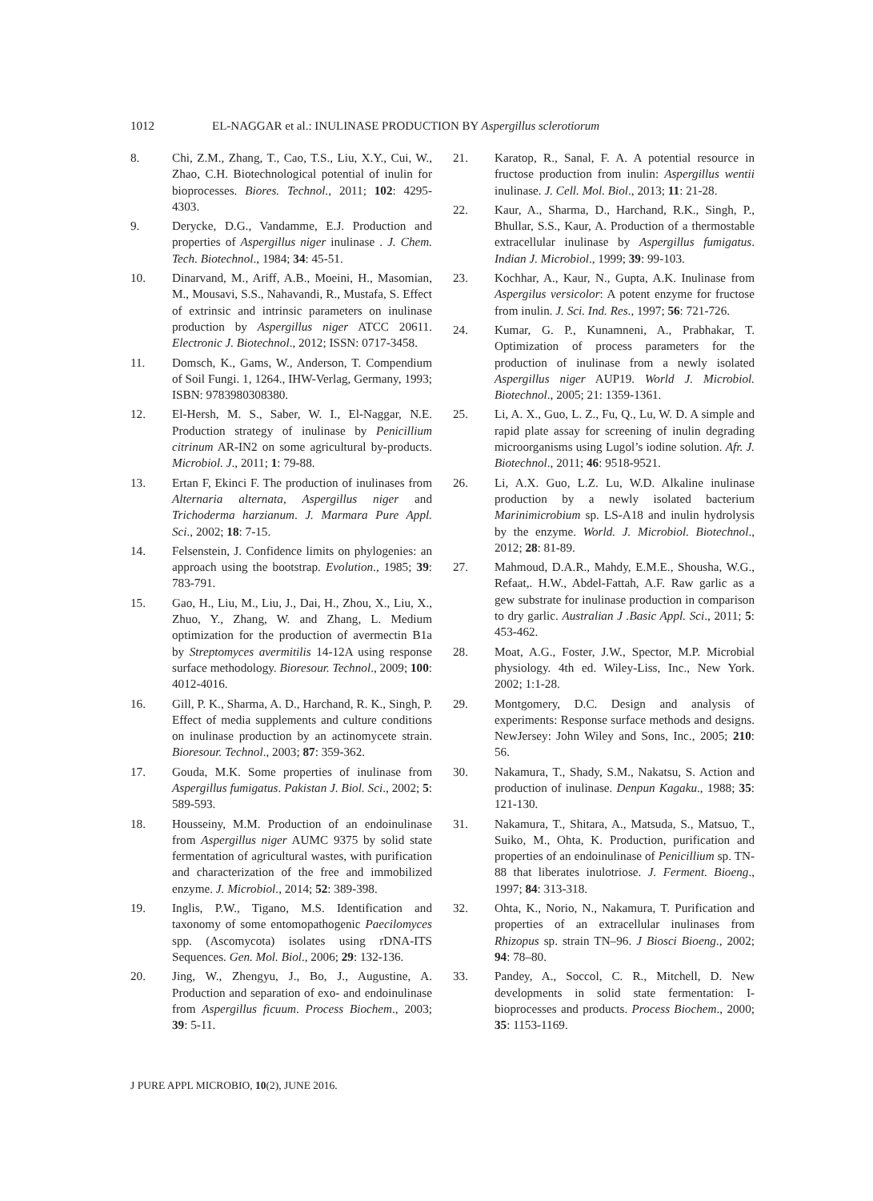1012 EL-NAGGAR et al.: INULINASE PRODUCTION BY Aspergillus sclerotiorum
8. Chi, Z.M., Zhang, T., Cao, T.S., Liu, X.Y., Cui, W., Zhao, C.H. Biotechnological potential of inulin for bioprocesses. Biores. Technol., 2011; 102: 4295-4303.
9. Derycke, D.G., Vandamme, E.J. Production and properties of Aspergillus niger inulinase . J. Chem. Tech. Biotechnol., 1984; 34: 45-51.
10. Dinarvand, M., Ariff, A.B., Moeini, H., Masomian, M., Mousavi, S.S., Nahavandi, R., Mustafa, S. Effect of extrinsic and intrinsic parameters on inulinase production by Aspergillus niger ATCC 20611. Electronic J. Biotechnol., 2012; ISSN: 0717-3458.
11. Domsch, K., Gams, W., Anderson, T. Compendium of Soil Fungi. 1, 1264., IHW-Verlag, Germany, 1993; ISBN: 9783980308380.
12. El-Hersh, M. S., Saber, W. I., El-Naggar, N.E. Production strategy of inulinase by Penicillium citrinum AR-IN2 on some agricultural by-products. Microbiol. J., 2011; 1: 79-88.
13. Ertan F, Ekinci F. The production of inulinases from Alternaria alternata, Aspergillus niger and Trichoderma harzianum. J. Marmara Pure Appl. Sci., 2002; 18: 7-15.
14. Felsenstein, J. Confidence limits on phylogenies: an approach using the bootstrap. Evolution., 1985; 39: 783-791.
15. Gao, H., Liu, M., Liu, J., Dai, H., Zhou, X., Liu, X., Zhuo, Y., Zhang, W. and Zhang, L. Medium optimization for the production of avermectin B1a by Streptomyces avermitilis 14-12A using response surface methodology. Bioresour. Technol., 2009; 100: 4012-4016.
16. Gill, P. K., Sharma, A. D., Harchand, R. K., Singh, P. Effect of media supplements and culture conditions on inulinase production by an actinomycete strain. Bioresour. Technol., 2003; 87: 359-362.
17. Gouda, M.K. Some properties of inulinase from Aspergillus fumigatus. Pakistan J. Biol. Sci., 2002; 5: 589-593.
18. Housseiny, M.M. Production of an endoinulinase from Aspergillus niger AUMC 9375 by solid state fermentation of agricultural wastes, with purification and characterization of the free and immobilized enzyme. J. Microbiol., 2014; 52: 389-398.
19. Inglis, P.W., Tigano, M.S. Identification and taxonomy of some entomopathogenic Paecilomyces spp. (Ascomycota) isolates using rDNA-ITS Sequences. Gen. Mol. Biol., 2006; 29: 132-136.
20. Jing, W., Zhengyu, J., Bo, J., Augustine, A. Production and separation of exo- and endoinulinase from Aspergillus ficuum. Process Biochem., 2003; 39: 5-11.
21. Karatop, R., Sanal, F. A. A potential resource in fructose production from inulin: Aspergillus wentii inulinase. J. Cell. Mol. Biol., 2013; 11: 21-28.
22. Kaur, A., Sharma, D., Harchand, R.K., Singh, P., Bhullar, S.S., Kaur, A. Production of a thermostable extracellular inulinase by Aspergillus fumigatus. Indian J. Microbiol., 1999; 39: 99-103.
23. Kochhar, A., Kaur, N., Gupta, A.K. Inulinase from Aspergilus versicolor: A potent enzyme for fructose from inulin. J. Sci. Ind. Res., 1997; 56: 721-726.
24. Kumar, G. P., Kunamneni, A., Prabhakar, T. Optimization of process parameters for the production of inulinase from a newly isolated Aspergillus niger AUP19. World J. Microbiol. Biotechnol., 2005; 21: 1359-1361.
25. Li, A. X., Guo, L. Z., Fu, Q., Lu, W. D. A simple and rapid plate assay for screening of inulin degrading microorganisms using Lugol’s iodine solution. Afr. J. Biotechnol., 2011; 46: 9518-9521.
26. Li, A.X. Guo, L.Z. Lu, W.D. Alkaline inulinase production by a newly isolated bacterium Marinimicrobium sp. LS-A18 and inulin hydrolysis by the enzyme. World. J. Microbiol. Biotechnol., 2012; 28: 81-89.
27. Mahmoud, D.A.R., Mahdy, E.M.E., Shousha, W.G., Refaat,. H.W., Abdel-Fattah, A.F. Raw garlic as a gew substrate for inulinase production in comparison to dry garlic. Australian J .Basic Appl. Sci., 2011; 5: 453-462.
28. Moat, A.G., Foster, J.W., Spector, M.P. Microbial physiology. 4th ed. Wiley-Liss, Inc., New York. 2002; 1:1-28.
29. Montgomery, D.C. Design and analysis of experiments: Response surface methods and designs. NewJersey: John Wiley and Sons, Inc., 2005; 210: 56.
30. Nakamura, T., Shady, S.M., Nakatsu, S. Action and production of inulinase. Denpun Kagaku., 1988; 35: 121-130.
31. Nakamura, T., Shitara, A., Matsuda, S., Matsuo, T., Suiko, M., Ohta, K. Production, purification and properties of an endoinulinase of Penicillium sp. TN-88 that liberates inulotriose. J. Ferment. Bioeng., 1997; 84: 313-318.
32. Ohta, K., Norio, N., Nakamura, T. Purification and properties of an extracellular inulinases from Rhizopus sp. strain TN–96. J Biosci Bioeng., 2002; 94: 78–80.
33. Pandey, A., Soccol, C. R., Mitchell, D. New developments in solid state fermentation: I-bioprocesses and products. Process Biochem., 2000; 35: 1153-1169.
J PURE APPL MICROBIO, 10(2), JUNE 2016.